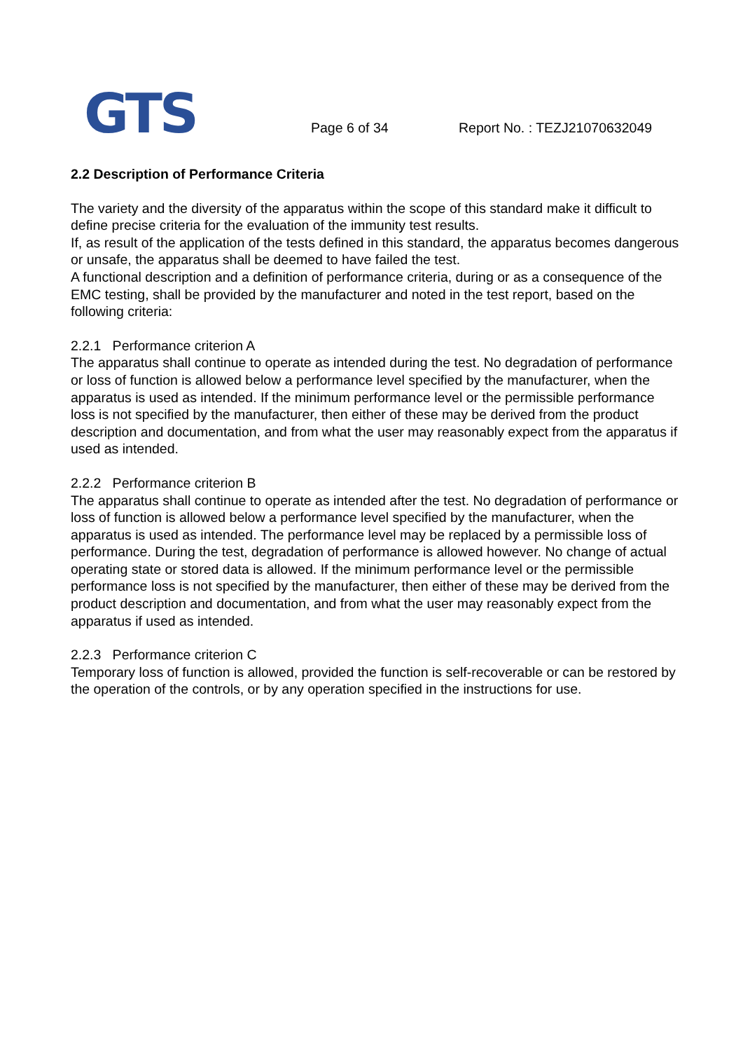GTS Page 6 of 34 Report No. : TEZJ21070632049
2.2 Description of Performance Criteria
The variety and the diversity of the apparatus within the scope of this standard make it difficult to define precise criteria for the evaluation of the immunity test results.
If, as result of the application of the tests defined in this standard, the apparatus becomes dangerous or unsafe, the apparatus shall be deemed to have failed the test.
A functional description and a definition of performance criteria, during or as a consequence of the EMC testing, shall be provided by the manufacturer and noted in the test report, based on the following criteria:
2.2.1 Performance criterion A
The apparatus shall continue to operate as intended during the test. No degradation of performance or loss of function is allowed below a performance level specified by the manufacturer, when the apparatus is used as intended. If the minimum performance level or the permissible performance loss is not specified by the manufacturer, then either of these may be derived from the product description and documentation, and from what the user may reasonably expect from the apparatus if used as intended.
2.2.2 Performance criterion B
The apparatus shall continue to operate as intended after the test. No degradation of performance or loss of function is allowed below a performance level specified by the manufacturer, when the apparatus is used as intended. The performance level may be replaced by a permissible loss of performance. During the test, degradation of performance is allowed however. No change of actual operating state or stored data is allowed. If the minimum performance level or the permissible performance loss is not specified by the manufacturer, then either of these may be derived from the product description and documentation, and from what the user may reasonably expect from the apparatus if used as intended.
2.2.3 Performance criterion C
Temporary loss of function is allowed, provided the function is self-recoverable or can be restored by the operation of the controls, or by any operation specified in the instructions for use.